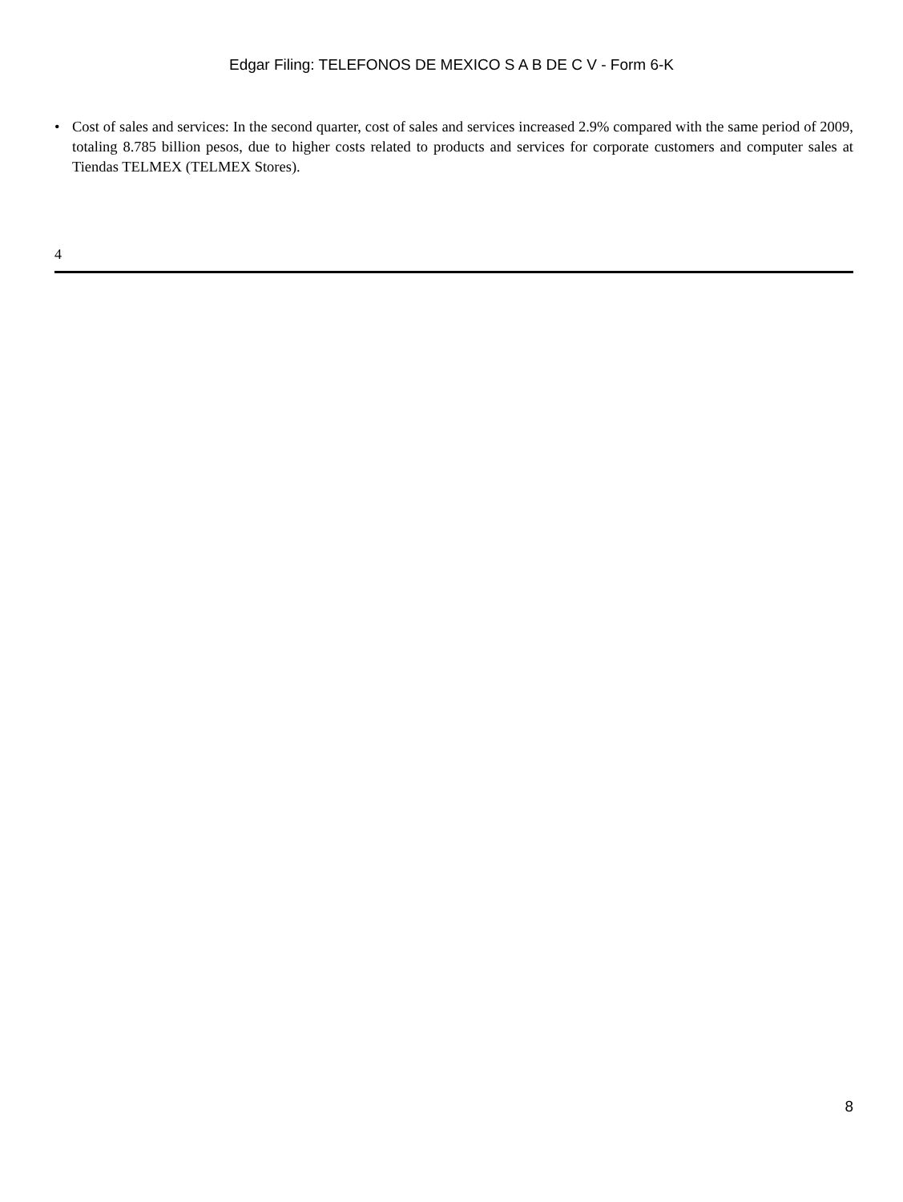Edgar Filing: TELEFONOS DE MEXICO S A B DE C V - Form 6-K
• Cost of sales and services: In the second quarter, cost of sales and services increased 2.9% compared with the same period of 2009, totaling 8.785 billion pesos, due to higher costs related to products and services for corporate customers and computer sales at Tiendas TELMEX (TELMEX Stores).
4
8